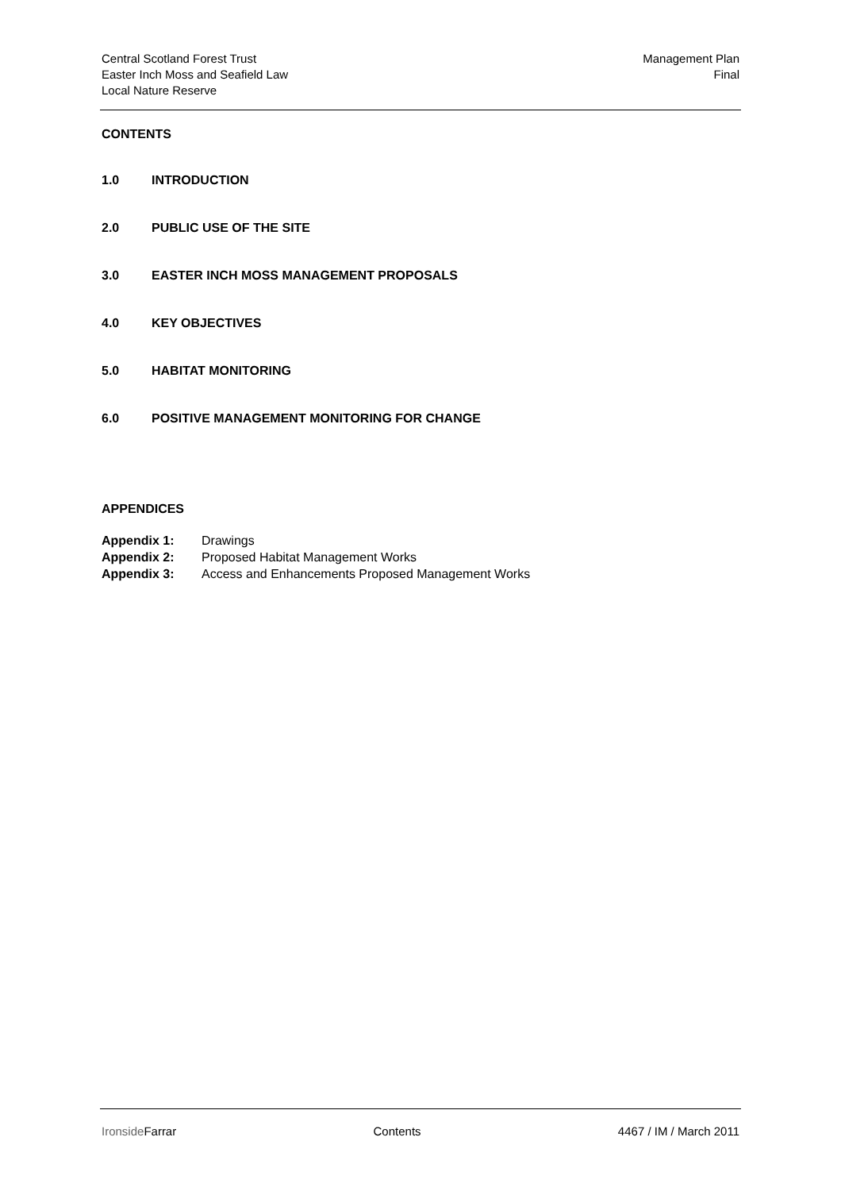Central Scotland Forest Trust
Easter Inch Moss and Seafield Law
Local Nature Reserve
Management Plan
Final
CONTENTS
1.0 INTRODUCTION
2.0 PUBLIC USE OF THE SITE
3.0 EASTER INCH MOSS MANAGEMENT PROPOSALS
4.0 KEY OBJECTIVES
5.0 HABITAT MONITORING
6.0 POSITIVE MANAGEMENT MONITORING FOR CHANGE
APPENDICES
Appendix 1: Drawings
Appendix 2: Proposed Habitat Management Works
Appendix 3: Access and Enhancements Proposed Management Works
IronsideFarrar Contents 4467 / IM / March 2011